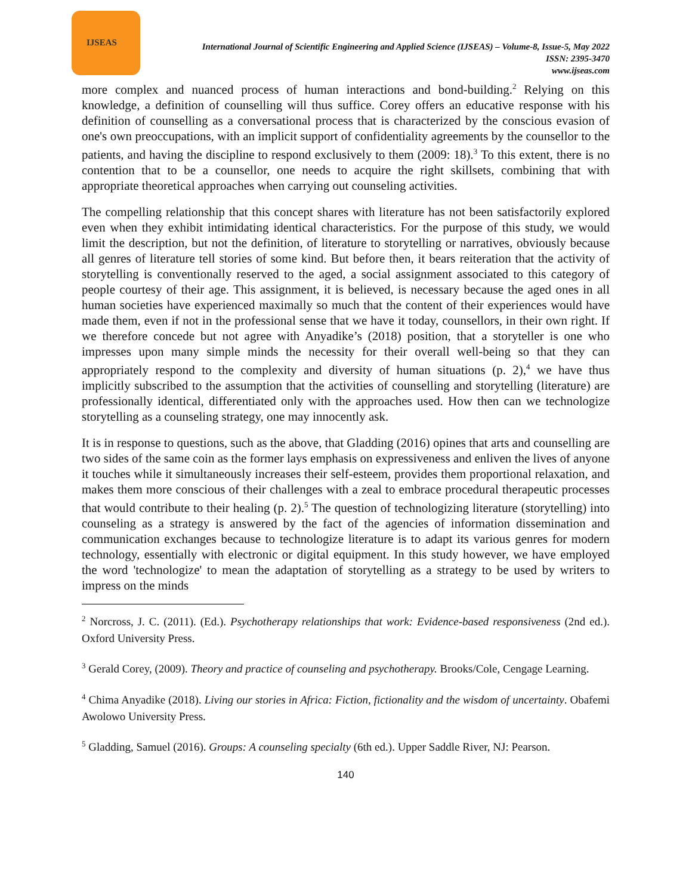IJSEAS
International Journal of Scientific Engineering and Applied Science (IJSEAS) – Volume-8, Issue-5, May 2022
ISSN: 2395-3470
www.ijseas.com
more complex and nuanced process of human interactions and bond-building.<sup>2</sup> Relying on this knowledge, a definition of counselling will thus suffice. Corey offers an educative response with his definition of counselling as a conversational process that is characterized by the conscious evasion of one's own preoccupations, with an implicit support of confidentiality agreements by the counsellor to the patients, and having the discipline to respond exclusively to them (2009: 18).<sup>3</sup> To this extent, there is no contention that to be a counsellor, one needs to acquire the right skillsets, combining that with appropriate theoretical approaches when carrying out counseling activities.
The compelling relationship that this concept shares with literature has not been satisfactorily explored even when they exhibit intimidating identical characteristics. For the purpose of this study, we would limit the description, but not the definition, of literature to storytelling or narratives, obviously because all genres of literature tell stories of some kind. But before then, it bears reiteration that the activity of storytelling is conventionally reserved to the aged, a social assignment associated to this category of people courtesy of their age. This assignment, it is believed, is necessary because the aged ones in all human societies have experienced maximally so much that the content of their experiences would have made them, even if not in the professional sense that we have it today, counsellors, in their own right. If we therefore concede but not agree with Anyadike’s (2018) position, that a storyteller is one who impresses upon many simple minds the necessity for their overall well-being so that they can appropriately respond to the complexity and diversity of human situations (p. 2),<sup>4</sup> we have thus implicitly subscribed to the assumption that the activities of counselling and storytelling (literature) are professionally identical, differentiated only with the approaches used. How then can we technologize storytelling as a counseling strategy, one may innocently ask.
It is in response to questions, such as the above, that Gladding (2016) opines that arts and counselling are two sides of the same coin as the former lays emphasis on expressiveness and enliven the lives of anyone it touches while it simultaneously increases their self-esteem, provides them proportional relaxation, and makes them more conscious of their challenges with a zeal to embrace procedural therapeutic processes that would contribute to their healing (p. 2).<sup>5</sup> The question of technologizing literature (storytelling) into counseling as a strategy is answered by the fact of the agencies of information dissemination and communication exchanges because to technologize literature is to adapt its various genres for modern technology, essentially with electronic or digital equipment. In this study however, we have employed the word 'technologize' to mean the adaptation of storytelling as a strategy to be used by writers to impress on the minds
<sup>2</sup> Norcross, J. C. (2011). (Ed.). Psychotherapy relationships that work: Evidence-based responsiveness (2nd ed.). Oxford University Press.
<sup>3</sup> Gerald Corey, (2009). Theory and practice of counseling and psychotherapy. Brooks/Cole, Cengage Learning.
<sup>4</sup> Chima Anyadike (2018). Living our stories in Africa: Fiction, fictionality and the wisdom of uncertainty. Obafemi Awolowo University Press.
<sup>5</sup> Gladding, Samuel (2016). Groups: A counseling specialty (6th ed.). Upper Saddle River, NJ: Pearson.
140